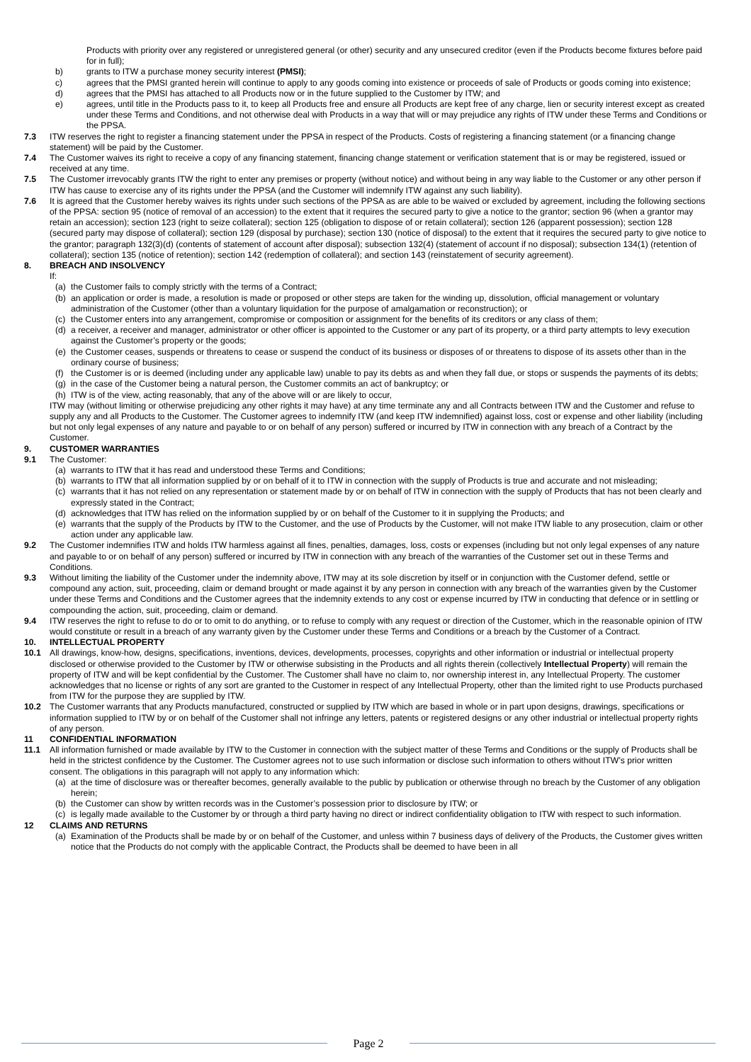Products with priority over any registered or unregistered general (or other) security and any unsecured creditor (even if the Products become fixtures before paid for in full);
b) grants to ITW a purchase money security interest (PMSI);
c) agrees that the PMSI granted herein will continue to apply to any goods coming into existence or proceeds of sale of Products or goods coming into existence;
d) agrees that the PMSI has attached to all Products now or in the future supplied to the Customer by ITW; and
e) agrees, until title in the Products pass to it, to keep all Products free and ensure all Products are kept free of any charge, lien or security interest except as created under these Terms and Conditions, and not otherwise deal with Products in a way that will or may prejudice any rights of ITW under these Terms and Conditions or the PPSA.
7.3 ITW reserves the right to register a financing statement under the PPSA in respect of the Products. Costs of registering a financing statement (or a financing change statement) will be paid by the Customer.
7.4 The Customer waives its right to receive a copy of any financing statement, financing change statement or verification statement that is or may be registered, issued or received at any time.
7.5 The Customer irrevocably grants ITW the right to enter any premises or property (without notice) and without being in any way liable to the Customer or any other person if ITW has cause to exercise any of its rights under the PPSA (and the Customer will indemnify ITW against any such liability).
7.6 It is agreed that the Customer hereby waives its rights under such sections of the PPSA as are able to be waived or excluded by agreement, including the following sections of the PPSA: section 95 (notice of removal of an accession) to the extent that it requires the secured party to give a notice to the grantor; section 96 (when a grantor may retain an accession); section 123 (right to seize collateral); section 125 (obligation to dispose of or retain collateral); section 126 (apparent possession); section 128 (secured party may dispose of collateral); section 129 (disposal by purchase); section 130 (notice of disposal) to the extent that it requires the secured party to give notice to the grantor; paragraph 132(3)(d) (contents of statement of account after disposal); subsection 132(4) (statement of account if no disposal); subsection 134(1) (retention of collateral); section 135 (notice of retention); section 142 (redemption of collateral); and section 143 (reinstatement of security agreement).
8. BREACH AND INSOLVENCY
If:
(a) the Customer fails to comply strictly with the terms of a Contract;
(b) an application or order is made, a resolution is made or proposed or other steps are taken for the winding up, dissolution, official management or voluntary administration of the Customer (other than a voluntary liquidation for the purpose of amalgamation or reconstruction); or
(c) the Customer enters into any arrangement, compromise or composition or assignment for the benefits of its creditors or any class of them;
(d) a receiver, a receiver and manager, administrator or other officer is appointed to the Customer or any part of its property, or a third party attempts to levy execution against the Customer’s property or the goods;
(e) the Customer ceases, suspends or threatens to cease or suspend the conduct of its business or disposes of or threatens to dispose of its assets other than in the ordinary course of business;
(f) the Customer is or is deemed (including under any applicable law) unable to pay its debts as and when they fall due, or stops or suspends the payments of its debts;
(g) in the case of the Customer being a natural person, the Customer commits an act of bankruptcy; or
(h) ITW is of the view, acting reasonably, that any of the above will or are likely to occur,
ITW may (without limiting or otherwise prejudicing any other rights it may have) at any time terminate any and all Contracts between ITW and the Customer and refuse to supply any and all Products to the Customer. The Customer agrees to indemnify ITW (and keep ITW indemnified) against loss, cost or expense and other liability (including but not only legal expenses of any nature and payable to or on behalf of any person) suffered or incurred by ITW in connection with any breach of a Contract by the Customer.
9. CUSTOMER WARRANTIES
9.1 The Customer:
(a) warrants to ITW that it has read and understood these Terms and Conditions;
(b) warrants to ITW that all information supplied by or on behalf of it to ITW in connection with the supply of Products is true and accurate and not misleading;
(c) warrants that it has not relied on any representation or statement made by or on behalf of ITW in connection with the supply of Products that has not been clearly and expressly stated in the Contract;
(d) acknowledges that ITW has relied on the information supplied by or on behalf of the Customer to it in supplying the Products; and
(e) warrants that the supply of the Products by ITW to the Customer, and the use of Products by the Customer, will not make ITW liable to any prosecution, claim or other action under any applicable law.
9.2 The Customer indemnifies ITW and holds ITW harmless against all fines, penalties, damages, loss, costs or expenses (including but not only legal expenses of any nature and payable to or on behalf of any person) suffered or incurred by ITW in connection with any breach of the warranties of the Customer set out in these Terms and Conditions.
9.3 Without limiting the liability of the Customer under the indemnity above, ITW may at its sole discretion by itself or in conjunction with the Customer defend, settle or compound any action, suit, proceeding, claim or demand brought or made against it by any person in connection with any breach of the warranties given by the Customer under these Terms and Conditions and the Customer agrees that the indemnity extends to any cost or expense incurred by ITW in conducting that defence or in settling or compounding the action, suit, proceeding, claim or demand.
9.4 ITW reserves the right to refuse to do or to omit to do anything, or to refuse to comply with any request or direction of the Customer, which in the reasonable opinion of ITW would constitute or result in a breach of any warranty given by the Customer under these Terms and Conditions or a breach by the Customer of a Contract.
10. INTELLECTUAL PROPERTY
10.1 All drawings, know-how, designs, specifications, inventions, devices, developments, processes, copyrights and other information or industrial or intellectual property disclosed or otherwise provided to the Customer by ITW or otherwise subsisting in the Products and all rights therein (collectively Intellectual Property) will remain the property of ITW and will be kept confidential by the Customer. The Customer shall have no claim to, nor ownership interest in, any Intellectual Property. The customer acknowledges that no license or rights of any sort are granted to the Customer in respect of any Intellectual Property, other than the limited right to use Products purchased from ITW for the purpose they are supplied by ITW.
10.2 The Customer warrants that any Products manufactured, constructed or supplied by ITW which are based in whole or in part upon designs, drawings, specifications or information supplied to ITW by or on behalf of the Customer shall not infringe any letters, patents or registered designs or any other industrial or intellectual property rights of any person.
11 CONFIDENTIAL INFORMATION
11.1 All information furnished or made available by ITW to the Customer in connection with the subject matter of these Terms and Conditions or the supply of Products shall be held in the strictest confidence by the Customer. The Customer agrees not to use such information or disclose such information to others without ITW’s prior written consent. The obligations in this paragraph will not apply to any information which:
(a) at the time of disclosure was or thereafter becomes, generally available to the public by publication or otherwise through no breach by the Customer of any obligation herein;
(b) the Customer can show by written records was in the Customer’s possession prior to disclosure by ITW; or
(c) is legally made available to the Customer by or through a third party having no direct or indirect confidentiality obligation to ITW with respect to such information.
12 CLAIMS AND RETURNS
(a) Examination of the Products shall be made by or on behalf of the Customer, and unless within 7 business days of delivery of the Products, the Customer gives written notice that the Products do not comply with the applicable Contract, the Products shall be deemed to have been in all
Page 2